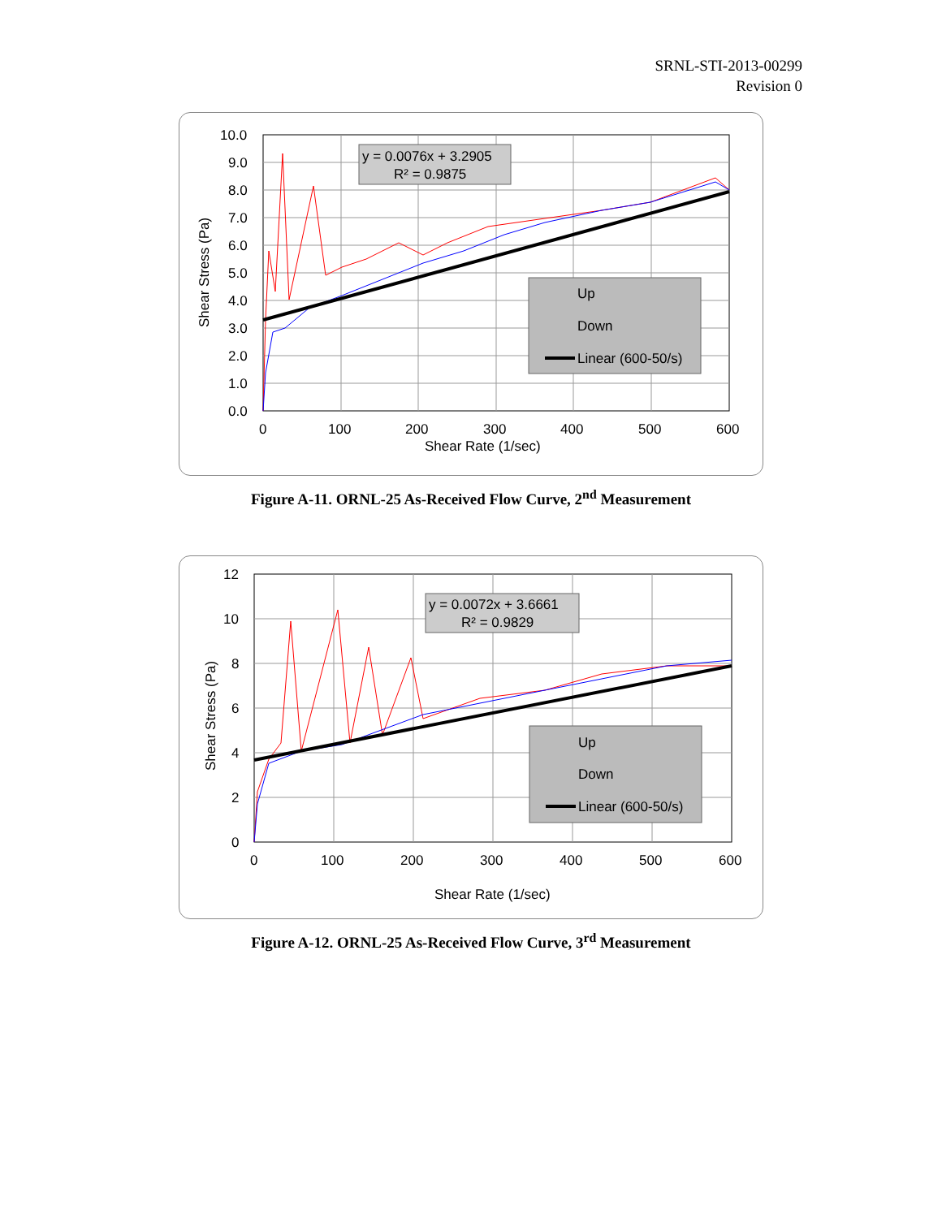SRNL-STI-2013-00299
Revision 0
y = 0.0076x + 3.2905
R² = 0.9875
Up
Down
Linear (600-50/s)
10.0
9.0
8.0
7.0
6.0
5.0
4.0
3.0
2.0
1.0
0.0
0
100
200
300
400
500
600
Shear Rate (1/sec)
Shear Stress (Pa)
Figure A-11. ORNL-25 As-Received Flow Curve, 2<sup>nd</sup> Measurement
y = 0.0072x + 3.6661
R² = 0.9829
Up
Down
Linear (600-50/s)
12
10
8
6
4
2
0
0
100
200
300
400
500
600
Shear Rate (1/sec)
Shear Stress (Pa)
Figure A-12. ORNL-25 As-Received Flow Curve, 3<sup>rd</sup> Measurement